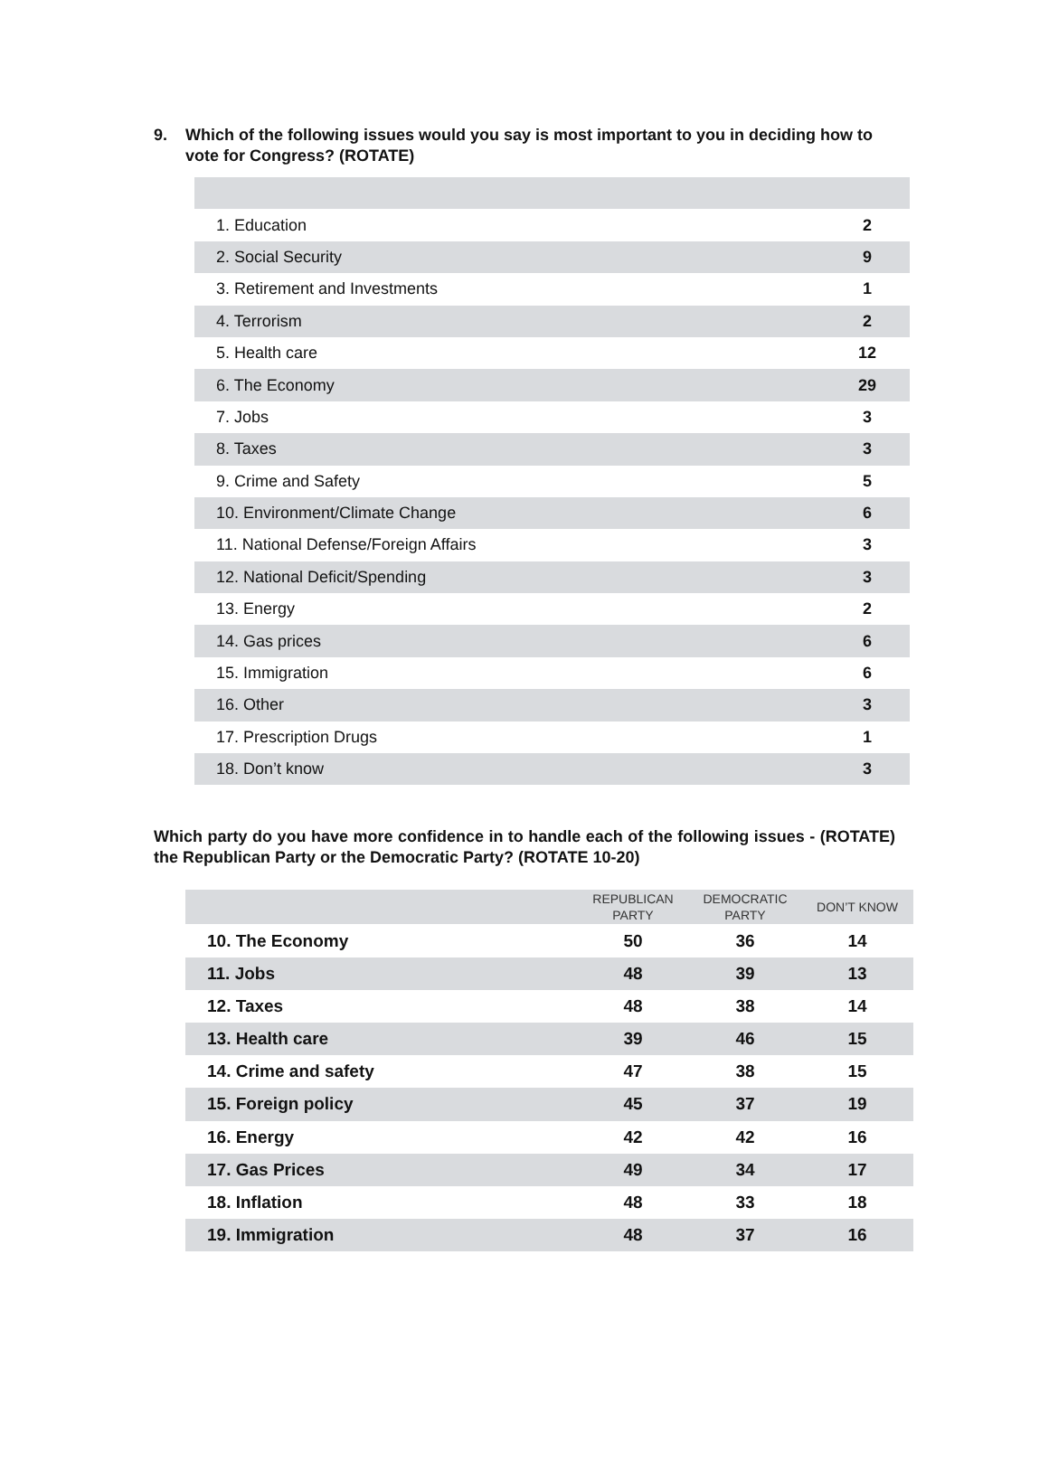9. Which of the following issues would you say is most important to you in deciding how to vote for Congress? (ROTATE)
| 1. Education | 2 |
| 2. Social Security | 9 |
| 3. Retirement and Investments | 1 |
| 4. Terrorism | 2 |
| 5. Health care | 12 |
| 6. The Economy | 29 |
| 7. Jobs | 3 |
| 8. Taxes | 3 |
| 9. Crime and Safety | 5 |
| 10. Environment/Climate Change | 6 |
| 11. National Defense/Foreign Affairs | 3 |
| 12. National Deficit/Spending | 3 |
| 13. Energy | 2 |
| 14. Gas prices | 6 |
| 15. Immigration | 6 |
| 16. Other | 3 |
| 17. Prescription Drugs | 1 |
| 18. Don’t know | 3 |
Which party do you have more confidence in to handle each of the following issues - (ROTATE) the Republican Party or the Democratic Party? (ROTATE 10-20)
| | REPUBLICAN PARTY | DEMOCRATIC PARTY | DON’T KNOW |
| --- | --- | --- | --- |
| 10. The Economy | 50 | 36 | 14 |
| 11. Jobs | 48 | 39 | 13 |
| 12. Taxes | 48 | 38 | 14 |
| 13. Health care | 39 | 46 | 15 |
| 14. Crime and safety | 47 | 38 | 15 |
| 15. Foreign policy | 45 | 37 | 19 |
| 16. Energy | 42 | 42 | 16 |
| 17. Gas Prices | 49 | 34 | 17 |
| 18. Inflation | 48 | 33 | 18 |
| 19. Immigration | 48 | 37 | 16 |